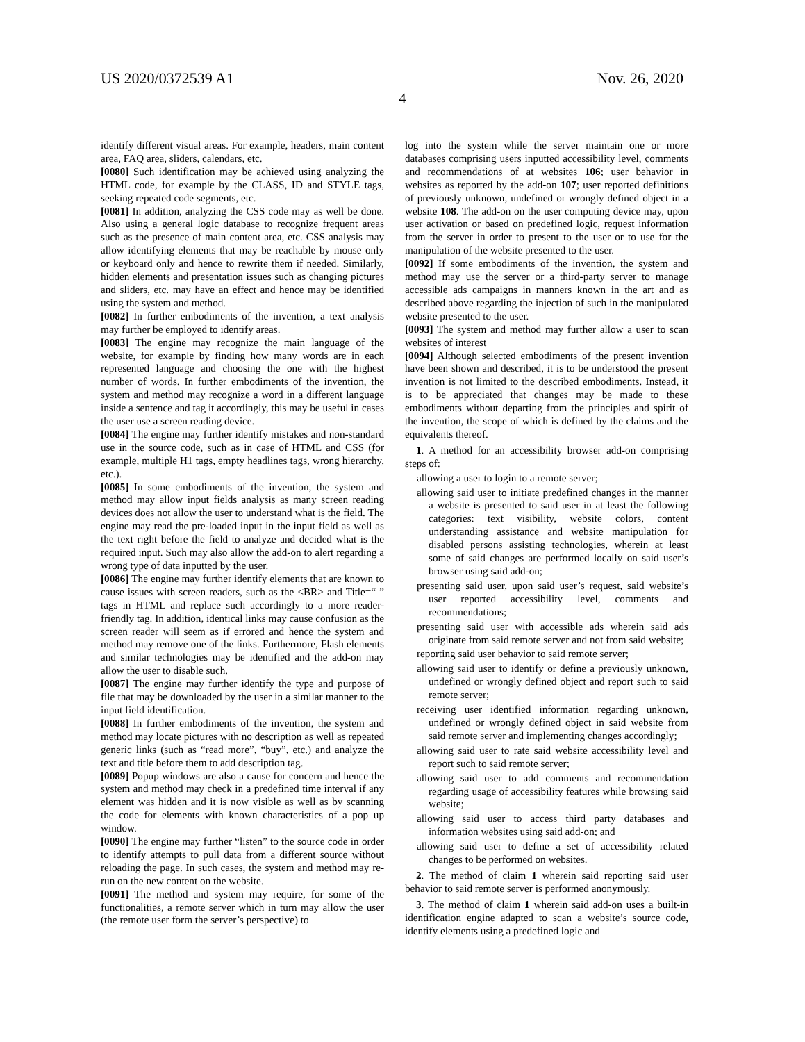US 2020/0372539 A1 Nov. 26, 2020
4
identify different visual areas. For example, headers, main content area, FAQ area, sliders, calendars, etc.
[0080] Such identification may be achieved using analyzing the HTML code, for example by the CLASS, ID and STYLE tags, seeking repeated code segments, etc.
[0081] In addition, analyzing the CSS code may as well be done. Also using a general logic database to recognize frequent areas such as the presence of main content area, etc. CSS analysis may allow identifying elements that may be reachable by mouse only or keyboard only and hence to rewrite them if needed. Similarly, hidden elements and presentation issues such as changing pictures and sliders, etc. may have an effect and hence may be identified using the system and method.
[0082] In further embodiments of the invention, a text analysis may further be employed to identify areas.
[0083] The engine may recognize the main language of the website, for example by finding how many words are in each represented language and choosing the one with the highest number of words. In further embodiments of the invention, the system and method may recognize a word in a different language inside a sentence and tag it accordingly, this may be useful in cases the user use a screen reading device.
[0084] The engine may further identify mistakes and non-standard use in the source code, such as in case of HTML and CSS (for example, multiple H1 tags, empty headlines tags, wrong hierarchy, etc.).
[0085] In some embodiments of the invention, the system and method may allow input fields analysis as many screen reading devices does not allow the user to understand what is the field. The engine may read the pre-loaded input in the input field as well as the text right before the field to analyze and decided what is the required input. Such may also allow the add-on to alert regarding a wrong type of data inputted by the user.
[0086] The engine may further identify elements that are known to cause issues with screen readers, such as the <BR> and Title=“ ” tags in HTML and replace such accordingly to a more reader-friendly tag. In addition, identical links may cause confusion as the screen reader will seem as if errored and hence the system and method may remove one of the links. Furthermore, Flash elements and similar technologies may be identified and the add-on may allow the user to disable such.
[0087] The engine may further identify the type and purpose of file that may be downloaded by the user in a similar manner to the input field identification.
[0088] In further embodiments of the invention, the system and method may locate pictures with no description as well as repeated generic links (such as “read more”, “buy”, etc.) and analyze the text and title before them to add description tag.
[0089] Popup windows are also a cause for concern and hence the system and method may check in a predefined time interval if any element was hidden and it is now visible as well as by scanning the code for elements with known characteristics of a pop up window.
[0090] The engine may further “listen” to the source code in order to identify attempts to pull data from a different source without reloading the page. In such cases, the system and method may re-run on the new content on the website.
[0091] The method and system may require, for some of the functionalities, a remote server which in turn may allow the user (the remote user form the server’s perspective) to
log into the system while the server maintain one or more databases comprising users inputted accessibility level, comments and recommendations of at websites 106; user behavior in websites as reported by the add-on 107; user reported definitions of previously unknown, undefined or wrongly defined object in a website 108. The add-on on the user computing device may, upon user activation or based on predefined logic, request information from the server in order to present to the user or to use for the manipulation of the website presented to the user.
[0092] If some embodiments of the invention, the system and method may use the server or a third-party server to manage accessible ads campaigns in manners known in the art and as described above regarding the injection of such in the manipulated website presented to the user.
[0093] The system and method may further allow a user to scan websites of interest
[0094] Although selected embodiments of the present invention have been shown and described, it is to be understood the present invention is not limited to the described embodiments. Instead, it is to be appreciated that changes may be made to these embodiments without departing from the principles and spirit of the invention, the scope of which is defined by the claims and the equivalents thereof.
1. A method for an accessibility browser add-on comprising steps of:
allowing a user to login to a remote server;
allowing said user to initiate predefined changes in the manner a website is presented to said user in at least the following categories: text visibility, website colors, content understanding assistance and website manipulation for disabled persons assisting technologies, wherein at least some of said changes are performed locally on said user’s browser using said add-on;
presenting said user, upon said user’s request, said website’s user reported accessibility level, comments and recommendations;
presenting said user with accessible ads wherein said ads originate from said remote server and not from said website;
reporting said user behavior to said remote server;
allowing said user to identify or define a previously unknown, undefined or wrongly defined object and report such to said remote server;
receiving user identified information regarding unknown, undefined or wrongly defined object in said website from said remote server and implementing changes accordingly;
allowing said user to rate said website accessibility level and report such to said remote server;
allowing said user to add comments and recommendation regarding usage of accessibility features while browsing said website;
allowing said user to access third party databases and information websites using said add-on; and
allowing said user to define a set of accessibility related changes to be performed on websites.
2. The method of claim 1 wherein said reporting said user behavior to said remote server is performed anonymously.
3. The method of claim 1 wherein said add-on uses a built-in identification engine adapted to scan a website’s source code, identify elements using a predefined logic and